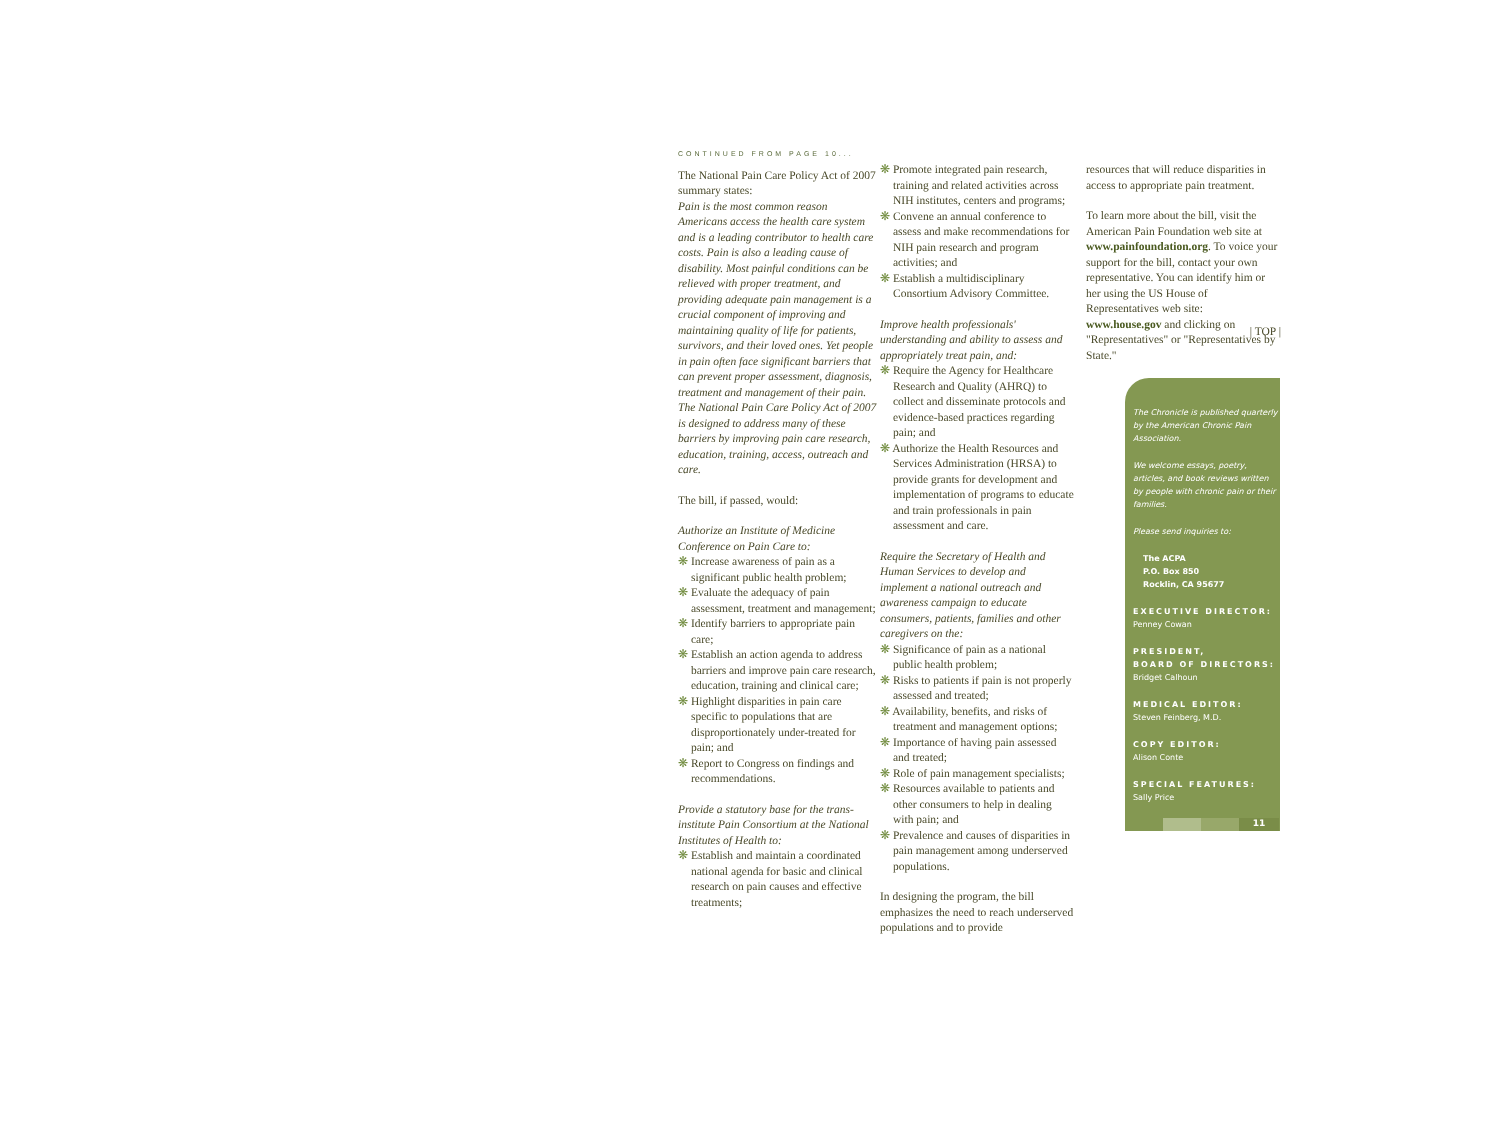CONTINUED FROM PAGE 10...
The National Pain Care Policy Act of 2007 summary states:
Pain is the most common reason Americans access the health care system and is a leading contributor to health care costs. Pain is also a leading cause of disability. Most painful conditions can be relieved with proper treatment, and providing adequate pain management is a crucial component of improving and maintaining quality of life for patients, survivors, and their loved ones. Yet people in pain often face significant barriers that can prevent proper assessment, diagnosis, treatment and management of their pain. The National Pain Care Policy Act of 2007 is designed to address many of these barriers by improving pain care research, education, training, access, outreach and care.
The bill, if passed, would:
Authorize an Institute of Medicine Conference on Pain Care to:
❋ Increase awareness of pain as a significant public health problem;
❋ Evaluate the adequacy of pain assessment, treatment and management;
❋ Identify barriers to appropriate pain care;
❋ Establish an action agenda to address barriers and improve pain care research, education, training and clinical care;
❋ Highlight disparities in pain care specific to populations that are disproportionately under-treated for pain; and
❋ Report to Congress on findings and recommendations.
Provide a statutory base for the trans-institute Pain Consortium at the National Institutes of Health to:
❋ Establish and maintain a coordinated national agenda for basic and clinical research on pain causes and effective treatments;
❋ Promote integrated pain research, training and related activities across NIH institutes, centers and programs;
❋ Convene an annual conference to assess and make recommendations for NIH pain research and program activities; and
❋ Establish a multidisciplinary Consortium Advisory Committee.
Improve health professionals' understanding and ability to assess and appropriately treat pain, and:
❋ Require the Agency for Healthcare Research and Quality (AHRQ) to collect and disseminate protocols and evidence-based practices regarding pain; and
❋ Authorize the Health Resources and Services Administration (HRSA) to provide grants for development and implementation of programs to educate and train professionals in pain assessment and care.
Require the Secretary of Health and Human Services to develop and implement a national outreach and awareness campaign to educate consumers, patients, families and other caregivers on the:
❋ Significance of pain as a national public health problem;
❋ Risks to patients if pain is not properly assessed and treated;
❋ Availability, benefits, and risks of treatment and management options;
❋ Importance of having pain assessed and treated;
❋ Role of pain management specialists;
❋ Resources available to patients and other consumers to help in dealing with pain; and
❋ Prevalence and causes of disparities in pain management among underserved populations.
In designing the program, the bill emphasizes the need to reach underserved populations and to provide
resources that will reduce disparities in access to appropriate pain treatment.
To learn more about the bill, visit the American Pain Foundation web site at www.painfoundation.org. To voice your support for the bill, contact your own representative. You can identify him or her using the US House of Representatives web site: www.house.gov and clicking on "Representatives" or "Representatives by State."
| TOP |
The Chronicle is published quarterly by the American Chronic Pain Association.
We welcome essays, poetry, articles, and book reviews written by people with chronic pain or their families.
Please send inquiries to:
The ACPA
P.O. Box 850
Rocklin, CA 95677
EXECUTIVE DIRECTOR:
Penney Cowan
PRESIDENT,
BOARD OF DIRECTORS:
Bridget Calhoun
MEDICAL EDITOR:
Steven Feinberg, M.D.
COPY EDITOR:
Alison Conte
SPECIAL FEATURES:
Sally Price
11